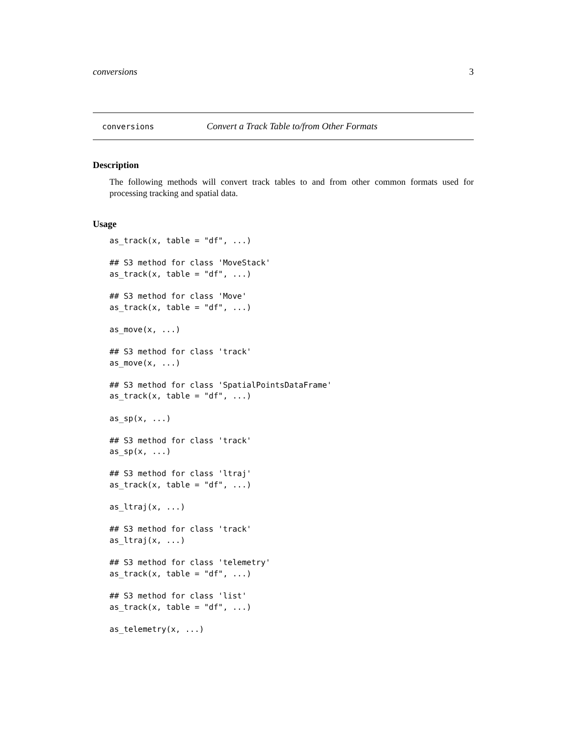conversions 3
conversions Convert a Track Table to/from Other Formats
Description
The following methods will convert track tables to and from other common formats used for processing tracking and spatial data.
Usage
as_track(x, table = "df", ...)

## S3 method for class 'MoveStack'
as_track(x, table = "df", ...)

## S3 method for class 'Move'
as_track(x, table = "df", ...)

as_move(x, ...)

## S3 method for class 'track'
as_move(x, ...)

## S3 method for class 'SpatialPointsDataFrame'
as_track(x, table = "df", ...)

as_sp(x, ...)

## S3 method for class 'track'
as_sp(x, ...)

## S3 method for class 'ltraj'
as_track(x, table = "df", ...)

as_ltraj(x, ...)

## S3 method for class 'track'
as_ltraj(x, ...)

## S3 method for class 'telemetry'
as_track(x, table = "df", ...)

## S3 method for class 'list'
as_track(x, table = "df", ...)

as_telemetry(x, ...)